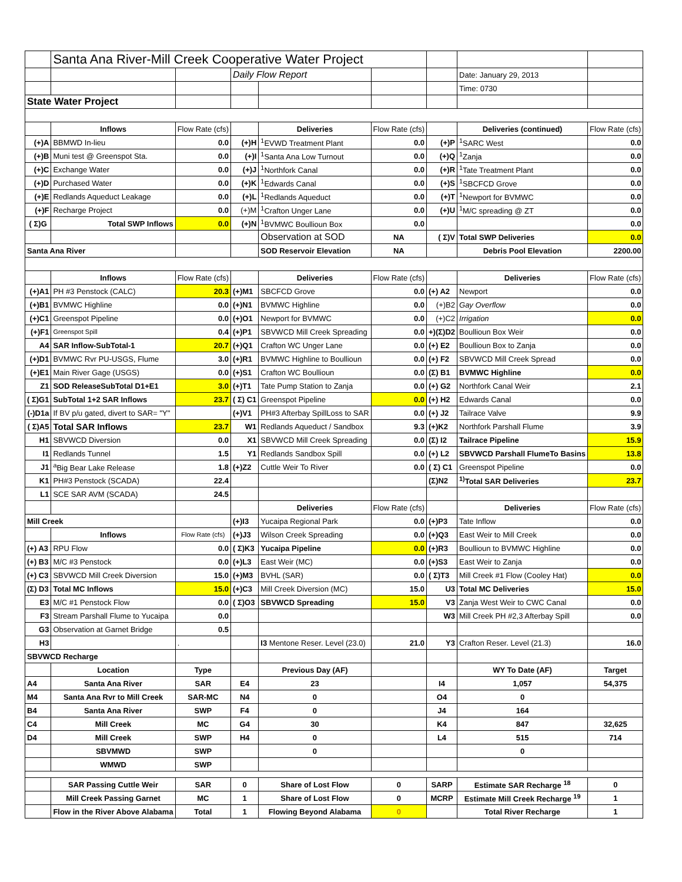| | Santa Ana River-Mill Creek Cooperative Water Project | | | | | | | |
| | | | Daily Flow Report | | | | Date: January 29, 2013 | |
| | | | | | | | Time: 0730 | |
| State Water Project | | | | | | | | |
| | Inflows | Flow Rate (cfs) | | Deliveries | Flow Rate (cfs) | | Deliveries (continued) | Flow Rate (cfs) |
| (+)A | BBMWD In-lieu | 0.0 | (+)H | <sup>1</sup> EVWD Treatment Plant | 0.0 | (+)P | <sup>1</sup> SARC West | 0.0 |
| (+)B | Muni test @ Greenspot Sta. | 0.0 | (+)I | <sup>1</sup> Santa Ana Low Turnout | 0.0 | (+)Q | <sup>1</sup> Zanja | 0.0 |
| (+)C | Exchange Water | 0.0 | (+)J | <sup>1</sup> Northfork Canal | 0.0 | (+)R | <sup>1</sup> Tate Treatment Plant | 0.0 |
| (+)D | Purchased Water | 0.0 | (+)K | <sup>1</sup> Edwards Canal | 0.0 | (+)S | <sup>1</sup> SBCFCD Grove | 0.0 |
| (+)E | Redlands Aqueduct Leakage | 0.0 | (+)L | <sup>1</sup> Redlands Aqueduct | 0.0 | (+)T | <sup>1</sup> Newport for BVMWC | 0.0 |
| (+)F | Recharge Project | 0.0 | (+)M | <sup>1</sup> Crafton Unger Lane | 0.0 | (+)U | <sup>1</sup> M/C spreading @ ZT | 0.0 |
| ( Σ)G | Total SWP Inflows | 0.0 | (+)N | <sup>1</sup> BVMWC Boullioun Box | 0.0 | | | 0.0 |
| | | | | Observation at SOD | NA | ( Σ)V | Total SWP Deliveries | 0.0 |
| Santa Ana River | | | | SOD Reservoir Elevation | NA | | Debris Pool Elevation | 2200.00 |
| | Inflows | Flow Rate (cfs) | | Deliveries | Flow Rate (cfs) | | Deliveries | Flow Rate (cfs) |
| (+)A1 | PH #3 Penstock (CALC) | 20.3 | (+)M1 | SBCFCD Grove | 0.0 | (+) A2 | Newport | 0.0 |
| (+)B1 | BVMWC Highline | 0.0 | (+)N1 | BVMWC Highline | 0.0 | (+)B2 | Gay Overflow | 0.0 |
| (+)C1 | Greenspot Pipeline | 0.0 | (+)O1 | Newport for BVMWC | 0.0 | (+)C2 | Irrigation | 0.0 |
| (+)F1 | Greenspot Spill | 0.4 | (+)P1 | SBVWCD Mill Creek Spreading | 0.0 | +)(Σ)D2 | Boullioun Box Weir | 0.0 |
| A4 | SAR Inflow-SubTotal-1 | 20.7 | (+)Q1 | Crafton WC Unger Lane | 0.0 | (+) E2 | Boullioun Box to Zanja | 0.0 |
| (+)D1 | BVMWC Rvr PU-USGS, Flume | 3.0 | (+)R1 | BVMWC Highline to Boullioun | 0.0 | (+) F2 | SBVWCD Mill Creek Spread | 0.0 |
| (+)E1 | Main River Gage (USGS) | 0.0 | (+)S1 | Crafton WC Boullioun | 0.0 | (Σ) B1 | BVMWC Highline | 0.0 |
| Z1 | SOD ReleaseSubTotal D1+E1 | 3.0 | (+)T1 | Tate Pump Station to Zanja | 0.0 | (+) G2 | Northfork Canal Weir | 2.1 |
| ( Σ)G1 | SubTotal 1+2 SAR Inflows | 23.7 | ( Σ) C1 | Greenspot Pipeline | 0.0 | (+) H2 | Edwards Canal | 0.0 |
| (-)D1a | If BV p/u gated, divert to SAR= "Y" | | (+)V1 | PH#3 Afterbay SpillLoss to SAR | 0.0 | (+) J2 | Tailrace Valve | 9.9 |
| ( Σ)A5 | Total SAR Inflows | 23.7 | W1 | Redlands Aqueduct / Sandbox | 9.3 | (+)K2 | Northfork Parshall Flume | 3.9 |
| H1 | SBVWCD Diversion | 0.0 | X1 | SBVWCD Mill Creek Spreading | 0.0 | (Σ) I2 | Tailrace Pipeline | 15.9 |
| I1 | Redlands Tunnel | 1.5 | Y1 | Redlands Sandbox Spill | 0.0 | (+) L2 | SBVWCD Parshall FlumeTo Basins | 13.8 |
| J1 | <sup>a</sup> Big Bear Lake Release | 1.8 | (+)Z2 | Cuttle Weir To River | 0.0 | ( Σ) C1 | Greenspot Pipeline | 0.0 |
| K1 | PH#3 Penstock (SCADA) | 22.4 | | | | (Σ)N2 | <sup>1)</sup> Total SAR Deliveries | 23.7 |
| L1 | SCE SAR AVM (SCADA) | 24.5 | | | | | | |
| | | | | Deliveries | Flow Rate (cfs) | | Deliveries | Flow Rate (cfs) |
| Mill Creek | | | (+)I3 | Yucaipa Regional Park | 0.0 | (+)P3 | Tate Inflow | 0.0 |
| | Inflows | Flow Rate (cfs) | (+)J3 | Wilson Creek Spreading | 0.0 | (+)Q3 | East Weir to Mill Creek | 0.0 |
| (+) A3 | RPU Flow | 0.0 | ( Σ)K3 | Yucaipa Pipeline | 0.0 | (+)R3 | Boullioun to BVMWC Highline | 0.0 |
| (+) B3 | M/C #3 Penstock | 0.0 | (+)L3 | East Weir (MC) | 0.0 | (+)S3 | East Weir to Zanja | 0.0 |
| (+) C3 | SBVWCD Mill Creek Diversion | 15.0 | (+)M3 | BVHL (SAR) | 0.0 | ( Σ)T3 | Mill Creek #1 Flow (Cooley Hat) | 0.0 |
| (Σ) D3 | Total MC Inflows | 15.0 | (+)C3 | Mill Creek Diversion (MC) | 15.0 | U3 | Total MC Deliveries | 15.0 |
| E3 | M/C #1 Penstock Flow | 0.0 | ( Σ)O3 | SBVWCD Spreading | 15.0 | V3 | Zanja West Weir to CWC Canal | 0.0 |
| F3 | Stream Parshall Flume to Yucaipa | 0.0 | | | | W3 | Mill Creek PH #2,3 Afterbay Spill | 0.0 |
| G3 | Observation at Garnet Bridge | 0.5 | | | | | | |
| H3 | | . | | I3 Mentone Reser. Level (23.0) | 21.0 | Y3 | Crafton Reser. Level (21.3) | 16.0 |
| SBVWCD Recharge | | | | | | | | |
| | Location | Type | | Previous Day (AF) | | | WY To Date (AF) | Target |
| A4 | Santa Ana River | SAR | E4 | 23 | | I4 | 1,057 | 54,375 |
| M4 | Santa Ana Rvr to Mill Creek | SAR-MC | N4 | 0 | | O4 | 0 | |
| B4 | Santa Ana River | SWP | F4 | 0 | | J4 | 164 | |
| C4 | Mill Creek | MC | G4 | 30 | | K4 | 847 | 32,625 |
| D4 | Mill Creek | SWP | H4 | 0 | | L4 | 515 | 714 |
| | SBVMWD | SWP | | 0 | | | 0 | |
| | WMWD | SWP | | | | | | |
| | SAR Passing Cuttle Weir | SAR | 0 | Share of Lost Flow | 0 | SARP | Estimate SAR Recharge <sup>18</sup> | 0 |
| | Mill Creek Passing Garnet | MC | 1 | Share of Lost Flow | 0 | MCRP | Estimate Mill Creek Recharge <sup>19</sup> | 1 |
| | Flow in the River Above Alabama | Total | 1 | Flowing Beyond Alabama | 0 | | Total River Recharge | 1 |